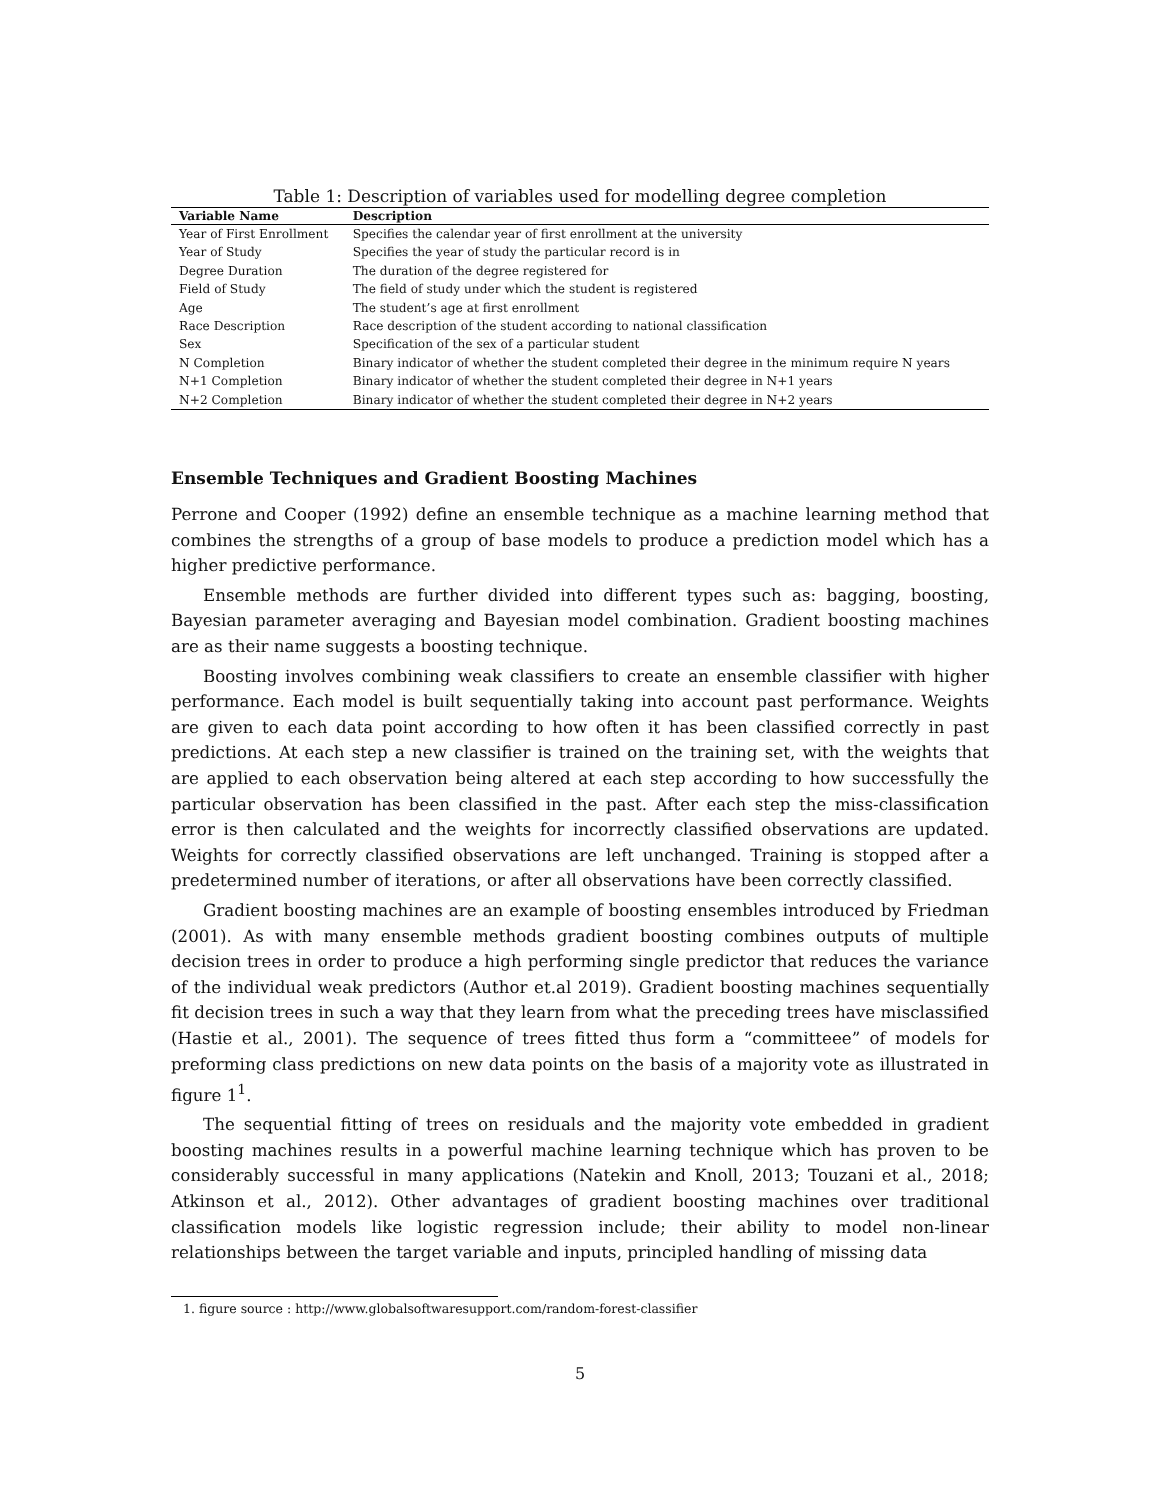Table 1: Description of variables used for modelling degree completion
| Variable Name | Description |
| --- | --- |
| Year of First Enrollment | Specifies the calendar year of first enrollment at the university |
| Year of Study | Specifies the year of study the particular record is in |
| Degree Duration | The duration of the degree registered for |
| Field of Study | The field of study under which the student is registered |
| Age | The student’s age at first enrollment |
| Race Description | Race description of the student according to national classification |
| Sex | Specification of the sex of a particular student |
| N Completion | Binary indicator of whether the student completed their degree in the minimum require N years |
| N+1 Completion | Binary indicator of whether the student completed their degree in N+1 years |
| N+2 Completion | Binary indicator of whether the student completed their degree in N+2 years |
Ensemble Techniques and Gradient Boosting Machines
Perrone and Cooper (1992) define an ensemble technique as a machine learning method that combines the strengths of a group of base models to produce a prediction model which has a higher predictive performance.
Ensemble methods are further divided into different types such as: bagging, boosting, Bayesian parameter averaging and Bayesian model combination. Gradient boosting machines are as their name suggests a boosting technique.
Boosting involves combining weak classifiers to create an ensemble classifier with higher performance. Each model is built sequentially taking into account past performance. Weights are given to each data point according to how often it has been classified correctly in past predictions. At each step a new classifier is trained on the training set, with the weights that are applied to each observation being altered at each step according to how successfully the particular observation has been classified in the past. After each step the miss-classification error is then calculated and the weights for incorrectly classified observations are updated. Weights for correctly classified observations are left unchanged. Training is stopped after a predetermined number of iterations, or after all observations have been correctly classified.
Gradient boosting machines are an example of boosting ensembles introduced by Friedman (2001). As with many ensemble methods gradient boosting combines outputs of multiple decision trees in order to produce a high performing single predictor that reduces the variance of the individual weak predictors (Author et.al 2019). Gradient boosting machines sequentially fit decision trees in such a way that they learn from what the preceding trees have misclassified (Hastie et al., 2001). The sequence of trees fitted thus form a “committeee” of models for preforming class predictions on new data points on the basis of a majority vote as illustrated in figure 1<sup>1</sup>.
The sequential fitting of trees on residuals and the majority vote embedded in gradient boosting machines results in a powerful machine learning technique which has proven to be considerably successful in many applications (Natekin and Knoll, 2013; Touzani et al., 2018; Atkinson et al., 2012). Other advantages of gradient boosting machines over traditional classification models like logistic regression include; their ability to model non-linear relationships between the target variable and inputs, principled handling of missing data
1. figure source : http://www.globalsoftwaresupport.com/random-forest-classifier
5